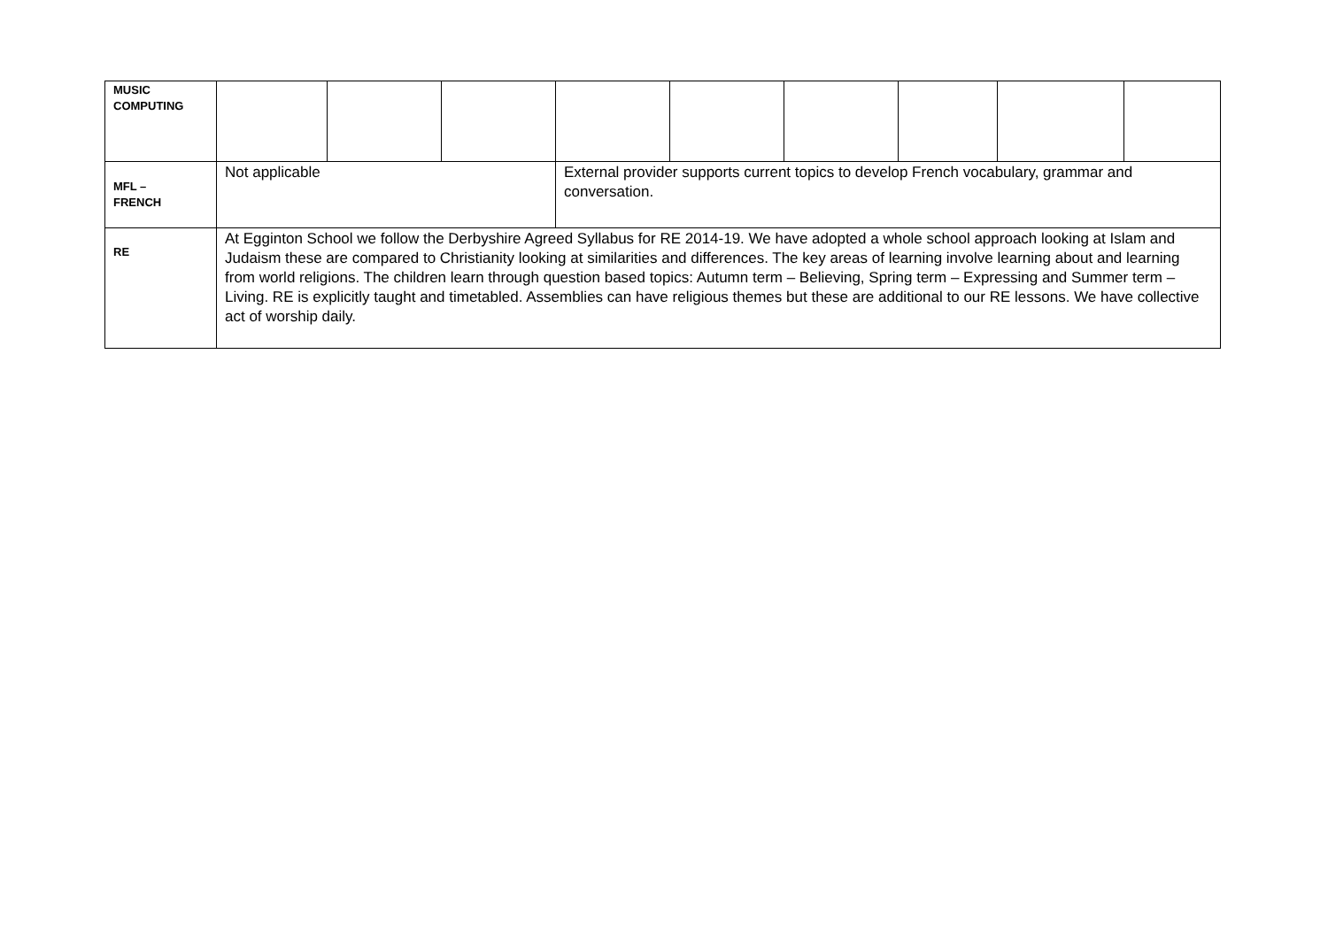| MUSIC COMPUTING | | | | | | | | | |
| MFL – FRENCH | Not applicable | | | External provider supports current topics to develop French vocabulary, grammar and conversation. | | | | | |
| RE | At Egginton School we follow the Derbyshire Agreed Syllabus for RE 2014-19. We have adopted a whole school approach looking at Islam and Judaism these are compared to Christianity looking at similarities and differences. The key areas of learning involve learning about and learning from world religions. The children learn through question based topics: Autumn term – Believing, Spring term – Expressing and Summer term – Living. RE is explicitly taught and timetabled. Assemblies can have religious themes but these are additional to our RE lessons. We have collective act of worship daily. | | | | | | | | |